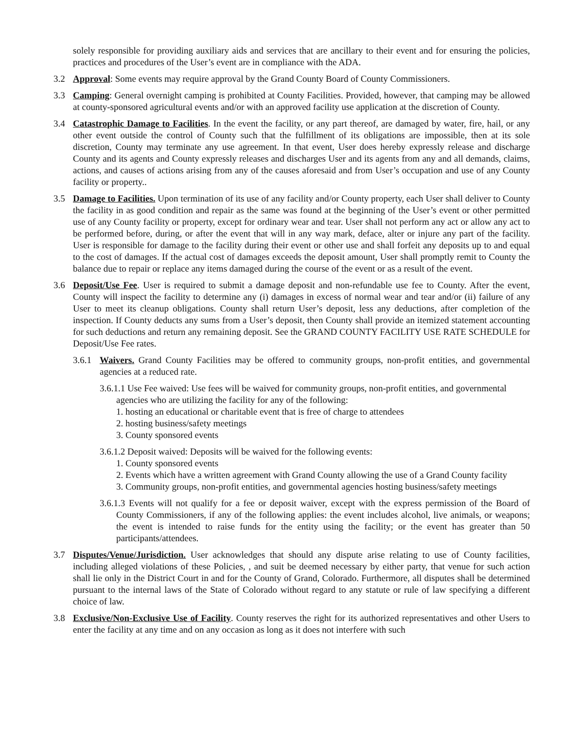solely responsible for providing auxiliary aids and services that are ancillary to their event and for ensuring the policies, practices and procedures of the User’s event are in compliance with the ADA.
3.2 Approval: Some events may require approval by the Grand County Board of County Commissioners.
3.3 Camping: General overnight camping is prohibited at County Facilities. Provided, however, that camping may be allowed at county-sponsored agricultural events and/or with an approved facility use application at the discretion of County.
3.4 Catastrophic Damage to Facilities. In the event the facility, or any part thereof, are damaged by water, fire, hail, or any other event outside the control of County such that the fulfillment of its obligations are impossible, then at its sole discretion, County may terminate any use agreement. In that event, User does hereby expressly release and discharge County and its agents and County expressly releases and discharges User and its agents from any and all demands, claims, actions, and causes of actions arising from any of the causes aforesaid and from User’s occupation and use of any County facility or property..
3.5 Damage to Facilities. Upon termination of its use of any facility and/or County property, each User shall deliver to County the facility in as good condition and repair as the same was found at the beginning of the User’s event or other permitted use of any County facility or property, except for ordinary wear and tear. User shall not perform any act or allow any act to be performed before, during, or after the event that will in any way mark, deface, alter or injure any part of the facility. User is responsible for damage to the facility during their event or other use and shall forfeit any deposits up to and equal to the cost of damages. If the actual cost of damages exceeds the deposit amount, User shall promptly remit to County the balance due to repair or replace any items damaged during the course of the event or as a result of the event.
3.6 Deposit/Use Fee. User is required to submit a damage deposit and non-refundable use fee to County. After the event, County will inspect the facility to determine any (i) damages in excess of normal wear and tear and/or (ii) failure of any User to meet its cleanup obligations. County shall return User’s deposit, less any deductions, after completion of the inspection. If County deducts any sums from a User’s deposit, then County shall provide an itemized statement accounting for such deductions and return any remaining deposit. See the GRAND COUNTY FACILITY USE RATE SCHEDULE for Deposit/Use Fee rates.
3.6.1
Waivers. Grand County Facilities may be offered to community groups, non-profit entities, and governmental agencies at a reduced rate.
3.6.1.1 Use Fee waived: Use fees will be waived for community groups, non-profit entities, and governmental agencies who are utilizing the facility for any of the following:
1. hosting an educational or charitable event that is free of charge to attendees
2. hosting business/safety meetings
3. County sponsored events
3.6.1.2 Deposit waived: Deposits will be waived for the following events:
1. County sponsored events
2. Events which have a written agreement with Grand County allowing the use of a Grand County facility
3. Community groups, non-profit entities, and governmental agencies hosting business/safety meetings
3.6.1.3 Events will not qualify for a fee or deposit waiver, except with the express permission of the Board of County Commissioners, if any of the following applies: the event includes alcohol, live animals, or weapons; the event is intended to raise funds for the entity using the facility; or the event has greater than 50 participants/attendees.
3.7 Disputes/Venue/Jurisdiction. User acknowledges that should any dispute arise relating to use of County facilities, including alleged violations of these Policies, , and suit be deemed necessary by either party, that venue for such action shall lie only in the District Court in and for the County of Grand, Colorado. Furthermore, all disputes shall be determined pursuant to the internal laws of the State of Colorado without regard to any statute or rule of law specifying a different choice of law.
3.8 Exclusive/Non-Exclusive Use of Facility. County reserves the right for its authorized representatives and other Users to enter the facility at any time and on any occasion as long as it does not interfere with such